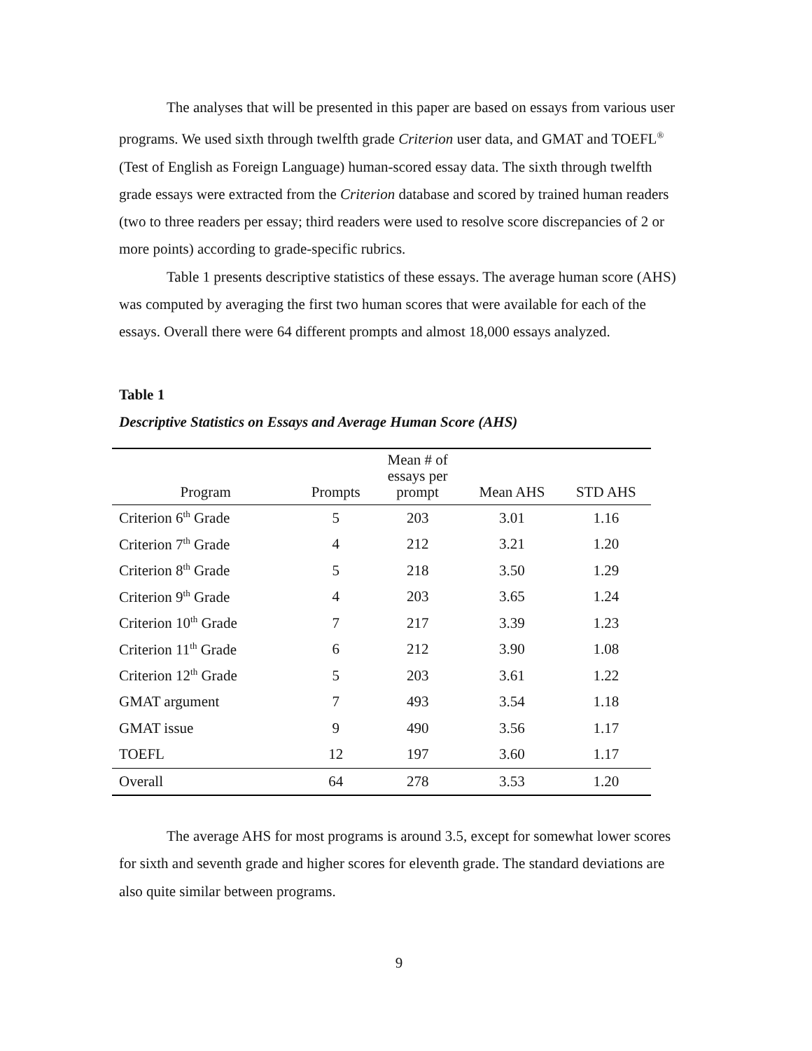The analyses that will be presented in this paper are based on essays from various user programs. We used sixth through twelfth grade Criterion user data, and GMAT and TOEFL<sup>®</sup> (Test of English as Foreign Language) human-scored essay data. The sixth through twelfth grade essays were extracted from the Criterion database and scored by trained human readers (two to three readers per essay; third readers were used to resolve score discrepancies of 2 or more points) according to grade-specific rubrics.
Table 1 presents descriptive statistics of these essays. The average human score (AHS) was computed by averaging the first two human scores that were available for each of the essays. Overall there were 64 different prompts and almost 18,000 essays analyzed.
Table 1
Descriptive Statistics on Essays and Average Human Score (AHS)
| Program | Prompts | Mean # of essays per prompt | Mean AHS | STD AHS |
| --- | --- | --- | --- | --- |
| Criterion 6<sup>th</sup> Grade | 5 | 203 | 3.01 | 1.16 |
| Criterion 7<sup>th</sup> Grade | 4 | 212 | 3.21 | 1.20 |
| Criterion 8<sup>th</sup> Grade | 5 | 218 | 3.50 | 1.29 |
| Criterion 9<sup>th</sup> Grade | 4 | 203 | 3.65 | 1.24 |
| Criterion 10<sup>th</sup> Grade | 7 | 217 | 3.39 | 1.23 |
| Criterion 11<sup>th</sup> Grade | 6 | 212 | 3.90 | 1.08 |
| Criterion 12<sup>th</sup> Grade | 5 | 203 | 3.61 | 1.22 |
| GMAT argument | 7 | 493 | 3.54 | 1.18 |
| GMAT issue | 9 | 490 | 3.56 | 1.17 |
| TOEFL | 12 | 197 | 3.60 | 1.17 |
| Overall | 64 | 278 | 3.53 | 1.20 |
The average AHS for most programs is around 3.5, except for somewhat lower scores for sixth and seventh grade and higher scores for eleventh grade. The standard deviations are also quite similar between programs.
9